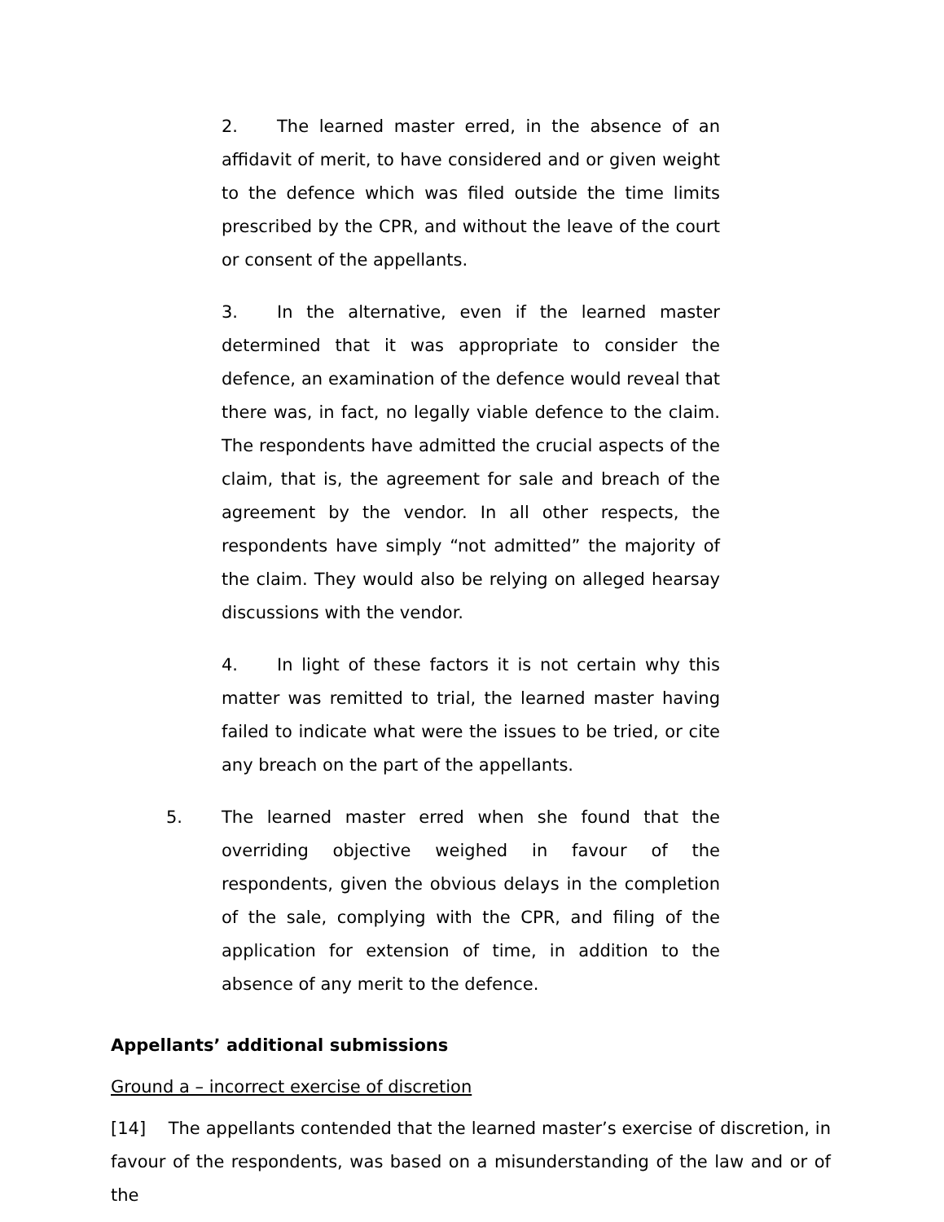2. The learned master erred, in the absence of an affidavit of merit, to have considered and or given weight to the defence which was filed outside the time limits prescribed by the CPR, and without the leave of the court or consent of the appellants.
3. In the alternative, even if the learned master determined that it was appropriate to consider the defence, an examination of the defence would reveal that there was, in fact, no legally viable defence to the claim. The respondents have admitted the crucial aspects of the claim, that is, the agreement for sale and breach of the agreement by the vendor. In all other respects, the respondents have simply “not admitted” the majority of the claim. They would also be relying on alleged hearsay discussions with the vendor.
4. In light of these factors it is not certain why this matter was remitted to trial, the learned master having failed to indicate what were the issues to be tried, or cite any breach on the part of the appellants.
5. The learned master erred when she found that the overriding objective weighed in favour of the respondents, given the obvious delays in the completion of the sale, complying with the CPR, and filing of the application for extension of time, in addition to the absence of any merit to the defence.
Appellants’ additional submissions
Ground a – incorrect exercise of discretion
[14] The appellants contended that the learned master’s exercise of discretion, in favour of the respondents, was based on a misunderstanding of the law and or of the